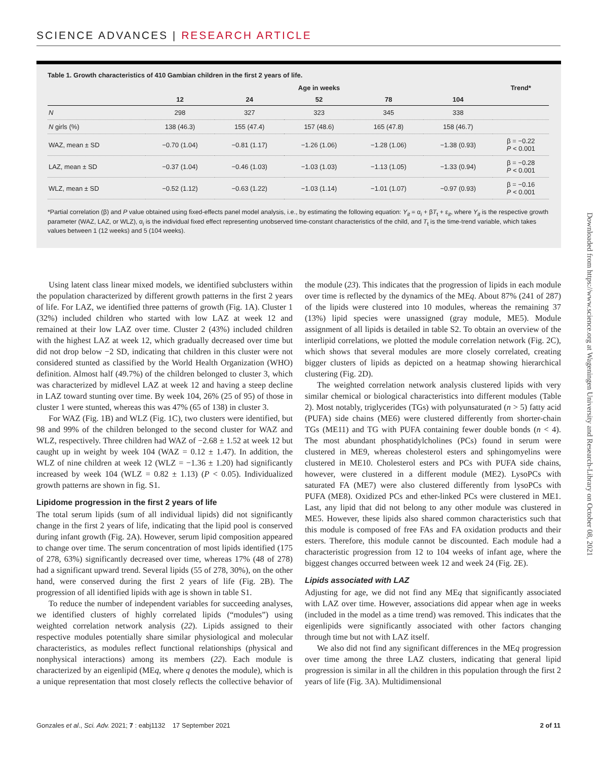SCIENCE ADVANCES | RESEARCH ARTICLE
Table 1. Growth characteristics of 410 Gambian children in the first 2 years of life.
| | Age in weeks | | | | | Trend* |
| --- | --- | --- | --- | --- | --- | --- |
| | 12 | 24 | 52 | 78 | 104 | |
| N | 298 | 327 | 323 | 345 | 338 | |
| N girls (%) | 138 (46.3) | 155 (47.4) | 157 (48.6) | 165 (47.8) | 158 (46.7) | |
| WAZ, mean ± SD | −0.70 (1.04) | −0.81 (1.17) | −1.26 (1.06) | −1.28 (1.06) | −1.38 (0.93) | β = −0.22 P < 0.001 |
| LAZ, mean ± SD | −0.37 (1.04) | −0.46 (1.03) | −1.03 (1.03) | −1.13 (1.05) | −1.33 (0.94) | β = −0.28 P < 0.001 |
| WLZ, mean ± SD | −0.52 (1.12) | −0.63 (1.22) | −1.03 (1.14) | −1.01 (1.07) | −0.97 (0.93) | β = −0.16 P < 0.001 |
*Partial correlation (β) and P value obtained using fixed-effects panel model analysis, i.e., by estimating the following equation: Y<sub>it</sub> = α<sub>i</sub> + βT<sub>t</sub> + ε<sub>it</sub>, where Y<sub>it</sub> is the respective growth parameter (WAZ, LAZ, or WLZ), α<sub>i</sub> is the individual fixed effect representing unobserved time-constant characteristics of the child, and T<sub>t</sub> is the time-trend variable, which takes values between 1 (12 weeks) and 5 (104 weeks).
Downloaded from https://www.science.org at Wageningen University and Research-Library on October 08, 2021
Using latent class linear mixed models, we identified subclusters within the population characterized by different growth patterns in the first 2 years of life. For LAZ, we identified three patterns of growth (Fig. 1A). Cluster 1 (32%) included children who started with low LAZ at week 12 and remained at their low LAZ over time. Cluster 2 (43%) included children with the highest LAZ at week 12, which gradually decreased over time but did not drop below −2 SD, indicating that children in this cluster were not considered stunted as classified by the World Health Organization (WHO) definition. Almost half (49.7%) of the children belonged to cluster 3, which was characterized by midlevel LAZ at week 12 and having a steep decline in LAZ toward stunting over time. By week 104, 26% (25 of 95) of those in cluster 1 were stunted, whereas this was 47% (65 of 138) in cluster 3.
For WAZ (Fig. 1B) and WLZ (Fig. 1C), two clusters were identified, but 98 and 99% of the children belonged to the second cluster for WAZ and WLZ, respectively. Three children had WAZ of −2.68 ± 1.52 at week 12 but caught up in weight by week 104 (WAZ = 0.12 ± 1.47). In addition, the WLZ of nine children at week 12 (WLZ = −1.36 ± 1.20) had significantly increased by week 104 (WLZ = 0.82 ± 1.13) (P < 0.05). Individualized growth patterns are shown in fig. S1.
Lipidome progression in the first 2 years of life
The total serum lipids (sum of all individual lipids) did not significantly change in the first 2 years of life, indicating that the lipid pool is conserved during infant growth (Fig. 2A). However, serum lipid composition appeared to change over time. The serum concentration of most lipids identified (175 of 278, 63%) significantly decreased over time, whereas 17% (48 of 278) had a significant upward trend. Several lipids (55 of 278, 30%), on the other hand, were conserved during the first 2 years of life (Fig. 2B). The progression of all identified lipids with age is shown in table S1.
To reduce the number of independent variables for succeeding analyses, we identified clusters of highly correlated lipids (“modules”) using weighted correlation network analysis (22). Lipids assigned to their respective modules potentially share similar physiological and molecular characteristics, as modules reflect functional relationships (physical and nonphysical interactions) among its members (22). Each module is characterized by an eigenlipid (MEq, where q denotes the module), which is a unique representation that most closely reflects the collective behavior of the module (23). This indicates that the progression of lipids in each module over time is reflected by the dynamics of the MEq. About 87% (241 of 287) of the lipids were clustered into 10 modules, whereas the remaining 37 (13%) lipid species were unassigned (gray module, ME5). Module assignment of all lipids is detailed in table S2. To obtain an overview of the interlipid correlations, we plotted the module correlation network (Fig. 2C), which shows that several modules are more closely correlated, creating bigger clusters of lipids as depicted on a heatmap showing hierarchical clustering (Fig. 2D).
The weighted correlation network analysis clustered lipids with very similar chemical or biological characteristics into different modules (Table 2). Most notably, triglycerides (TGs) with polyunsaturated (n > 5) fatty acid (PUFA) side chains (ME6) were clustered differently from shorter-chain TGs (ME11) and TG with PUFA containing fewer double bonds (n < 4). The most abundant phosphatidylcholines (PCs) found in serum were clustered in ME9, whereas cholesterol esters and sphingomyelins were clustered in ME10. Cholesterol esters and PCs with PUFA side chains, however, were clustered in a different module (ME2). LysoPCs with saturated FA (ME7) were also clustered differently from lysoPCs with PUFA (ME8). Oxidized PCs and ether-linked PCs were clustered in ME1. Last, any lipid that did not belong to any other module was clustered in ME5. However, these lipids also shared common characteristics such that this module is composed of free FAs and FA oxidation products and their esters. Therefore, this module cannot be discounted. Each module had a characteristic progression from 12 to 104 weeks of infant age, where the biggest changes occurred between week 12 and week 24 (Fig. 2E).
Lipids associated with LAZ
Adjusting for age, we did not find any MEq that significantly associated with LAZ over time. However, associations did appear when age in weeks (included in the model as a time trend) was removed. This indicates that the eigenlipids were significantly associated with other factors changing through time but not with LAZ itself.
We also did not find any significant differences in the MEq progression over time among the three LAZ clusters, indicating that general lipid progression is similar in all the children in this population through the first 2 years of life (Fig. 3A). Multidimensional
Gonzales et al., Sci. Adv. 2021; 7 : eabj1132 17 September 2021 2 of 11